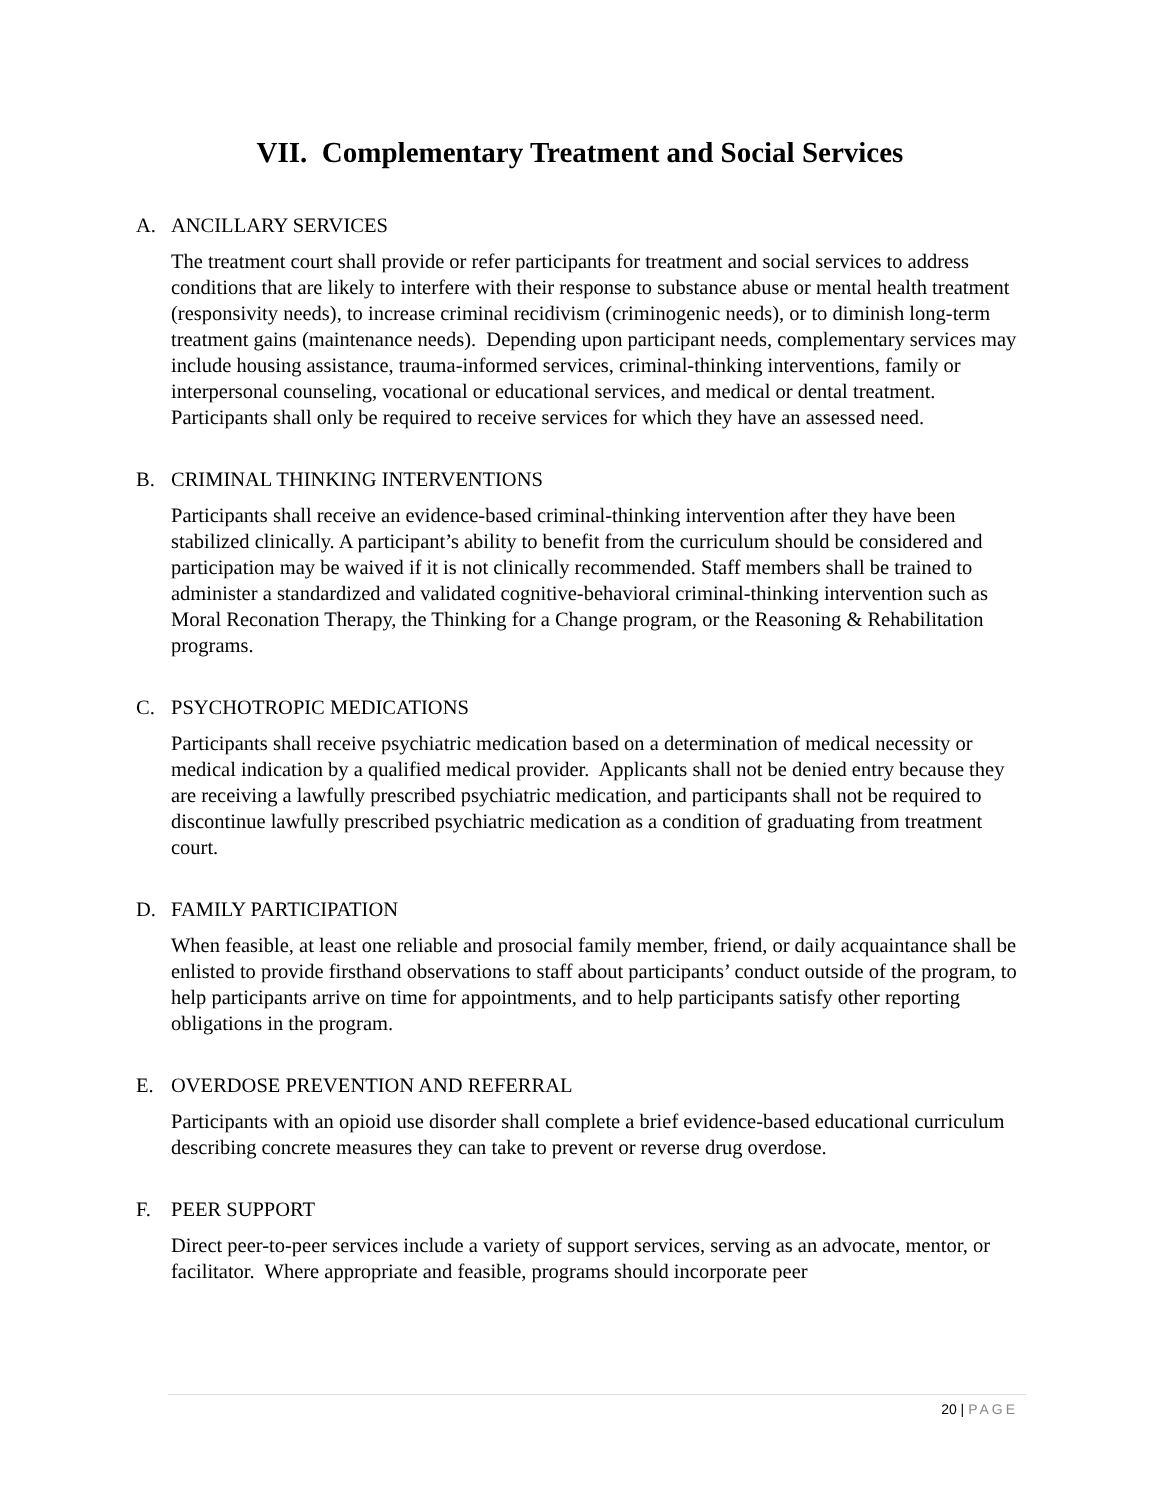VII. Complementary Treatment and Social Services
A. ANCILLARY SERVICES
The treatment court shall provide or refer participants for treatment and social services to address conditions that are likely to interfere with their response to substance abuse or mental health treatment (responsivity needs), to increase criminal recidivism (criminogenic needs), or to diminish long-term treatment gains (maintenance needs). Depending upon participant needs, complementary services may include housing assistance, trauma-informed services, criminal-thinking interventions, family or interpersonal counseling, vocational or educational services, and medical or dental treatment. Participants shall only be required to receive services for which they have an assessed need.
B. CRIMINAL THINKING INTERVENTIONS
Participants shall receive an evidence-based criminal-thinking intervention after they have been stabilized clinically. A participant’s ability to benefit from the curriculum should be considered and participation may be waived if it is not clinically recommended. Staff members shall be trained to administer a standardized and validated cognitive-behavioral criminal-thinking intervention such as Moral Reconation Therapy, the Thinking for a Change program, or the Reasoning & Rehabilitation programs.
C. PSYCHOTROPIC MEDICATIONS
Participants shall receive psychiatric medication based on a determination of medical necessity or medical indication by a qualified medical provider. Applicants shall not be denied entry because they are receiving a lawfully prescribed psychiatric medication, and participants shall not be required to discontinue lawfully prescribed psychiatric medication as a condition of graduating from treatment court.
D. FAMILY PARTICIPATION
When feasible, at least one reliable and prosocial family member, friend, or daily acquaintance shall be enlisted to provide firsthand observations to staff about participants’ conduct outside of the program, to help participants arrive on time for appointments, and to help participants satisfy other reporting obligations in the program.
E. OVERDOSE PREVENTION AND REFERRAL
Participants with an opioid use disorder shall complete a brief evidence-based educational curriculum describing concrete measures they can take to prevent or reverse drug overdose.
F. PEER SUPPORT
Direct peer-to-peer services include a variety of support services, serving as an advocate, mentor, or facilitator. Where appropriate and feasible, programs should incorporate peer
20 | PAGE